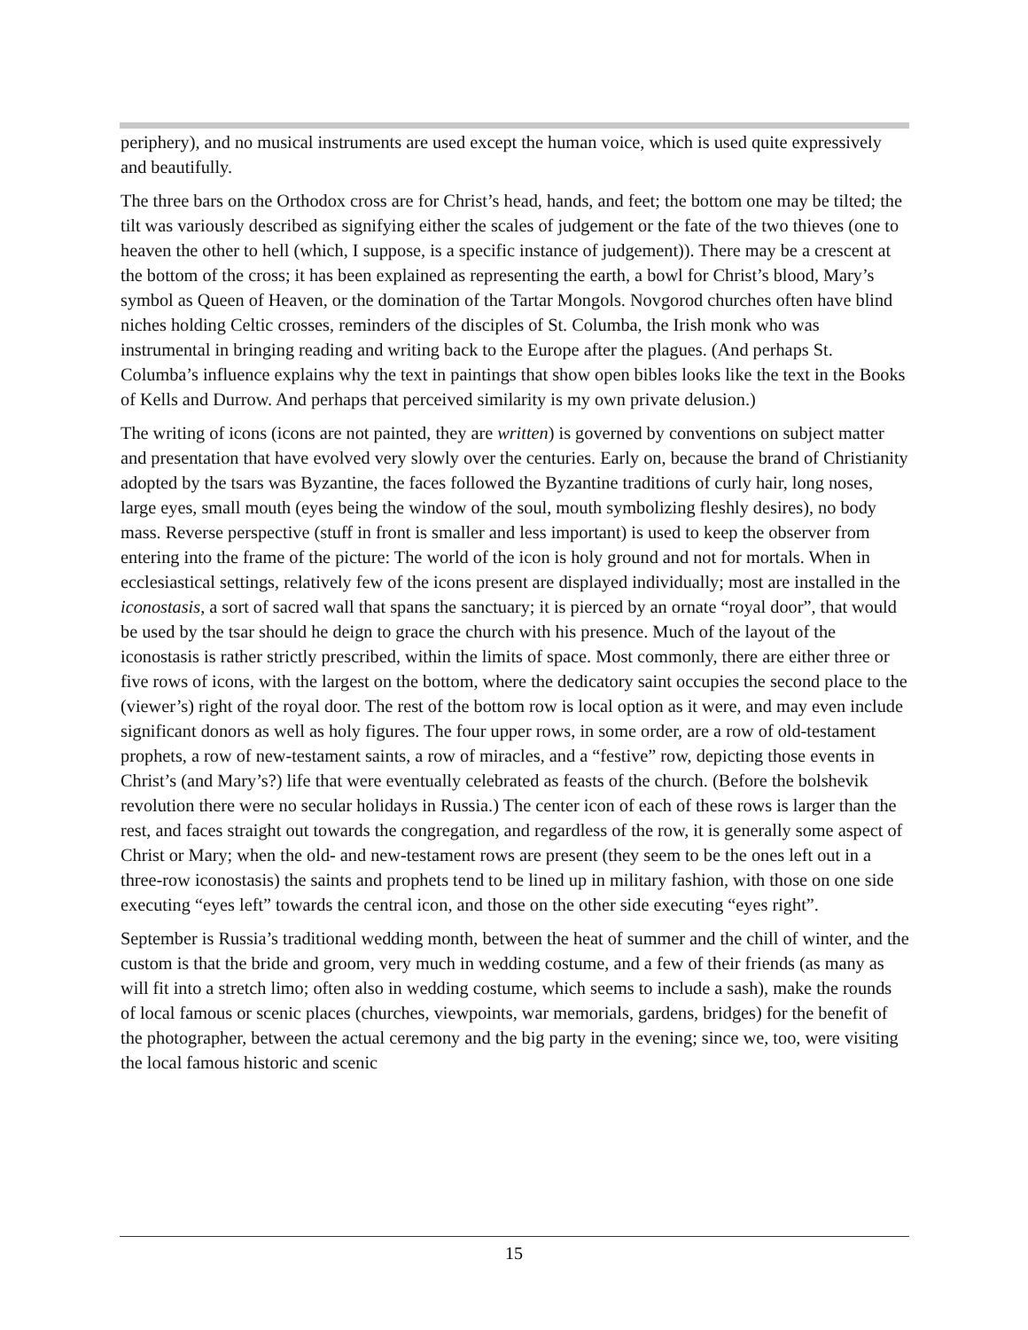periphery), and no musical instruments are used except the human voice, which is used quite expressively and beautifully.
The three bars on the Orthodox cross are for Christ’s head, hands, and feet; the bottom one may be tilted; the tilt was variously described as signifying either the scales of judgement or the fate of the two thieves (one to heaven the other to hell (which, I suppose, is a specific instance of judgement)). There may be a crescent at the bottom of the cross; it has been explained as representing the earth, a bowl for Christ’s blood, Mary’s symbol as Queen of Heaven, or the domination of the Tartar Mongols. Novgorod churches often have blind niches holding Celtic crosses, reminders of the disciples of St. Columba, the Irish monk who was instrumental in bringing reading and writing back to the Europe after the plagues. (And perhaps St. Columba’s influence explains why the text in paintings that show open bibles looks like the text in the Books of Kells and Durrow. And perhaps that perceived similarity is my own private delusion.)
The writing of icons (icons are not painted, they are written) is governed by conventions on subject matter and presentation that have evolved very slowly over the centuries. Early on, because the brand of Christianity adopted by the tsars was Byzantine, the faces followed the Byzantine traditions of curly hair, long noses, large eyes, small mouth (eyes being the window of the soul, mouth symbolizing fleshly desires), no body mass. Reverse perspective (stuff in front is smaller and less important) is used to keep the observer from entering into the frame of the picture: The world of the icon is holy ground and not for mortals. When in ecclesiastical settings, relatively few of the icons present are displayed individually; most are installed in the iconostasis, a sort of sacred wall that spans the sanctuary; it is pierced by an ornate “royal door”, that would be used by the tsar should he deign to grace the church with his presence. Much of the layout of the iconostasis is rather strictly prescribed, within the limits of space. Most commonly, there are either three or five rows of icons, with the largest on the bottom, where the dedicatory saint occupies the second place to the (viewer’s) right of the royal door. The rest of the bottom row is local option as it were, and may even include significant donors as well as holy figures. The four upper rows, in some order, are a row of old-testament prophets, a row of new-testament saints, a row of miracles, and a “festive” row, depicting those events in Christ’s (and Mary’s?) life that were eventually celebrated as feasts of the church. (Before the bolshevik revolution there were no secular holidays in Russia.) The center icon of each of these rows is larger than the rest, and faces straight out towards the congregation, and regardless of the row, it is generally some aspect of Christ or Mary; when the old- and new-testament rows are present (they seem to be the ones left out in a three-row iconostasis) the saints and prophets tend to be lined up in military fashion, with those on one side executing “eyes left” towards the central icon, and those on the other side executing “eyes right”.
September is Russia’s traditional wedding month, between the heat of summer and the chill of winter, and the custom is that the bride and groom, very much in wedding costume, and a few of their friends (as many as will fit into a stretch limo; often also in wedding costume, which seems to include a sash), make the rounds of local famous or scenic places (churches, viewpoints, war memorials, gardens, bridges) for the benefit of the photographer, between the actual ceremony and the big party in the evening; since we, too, were visiting the local famous historic and scenic
15